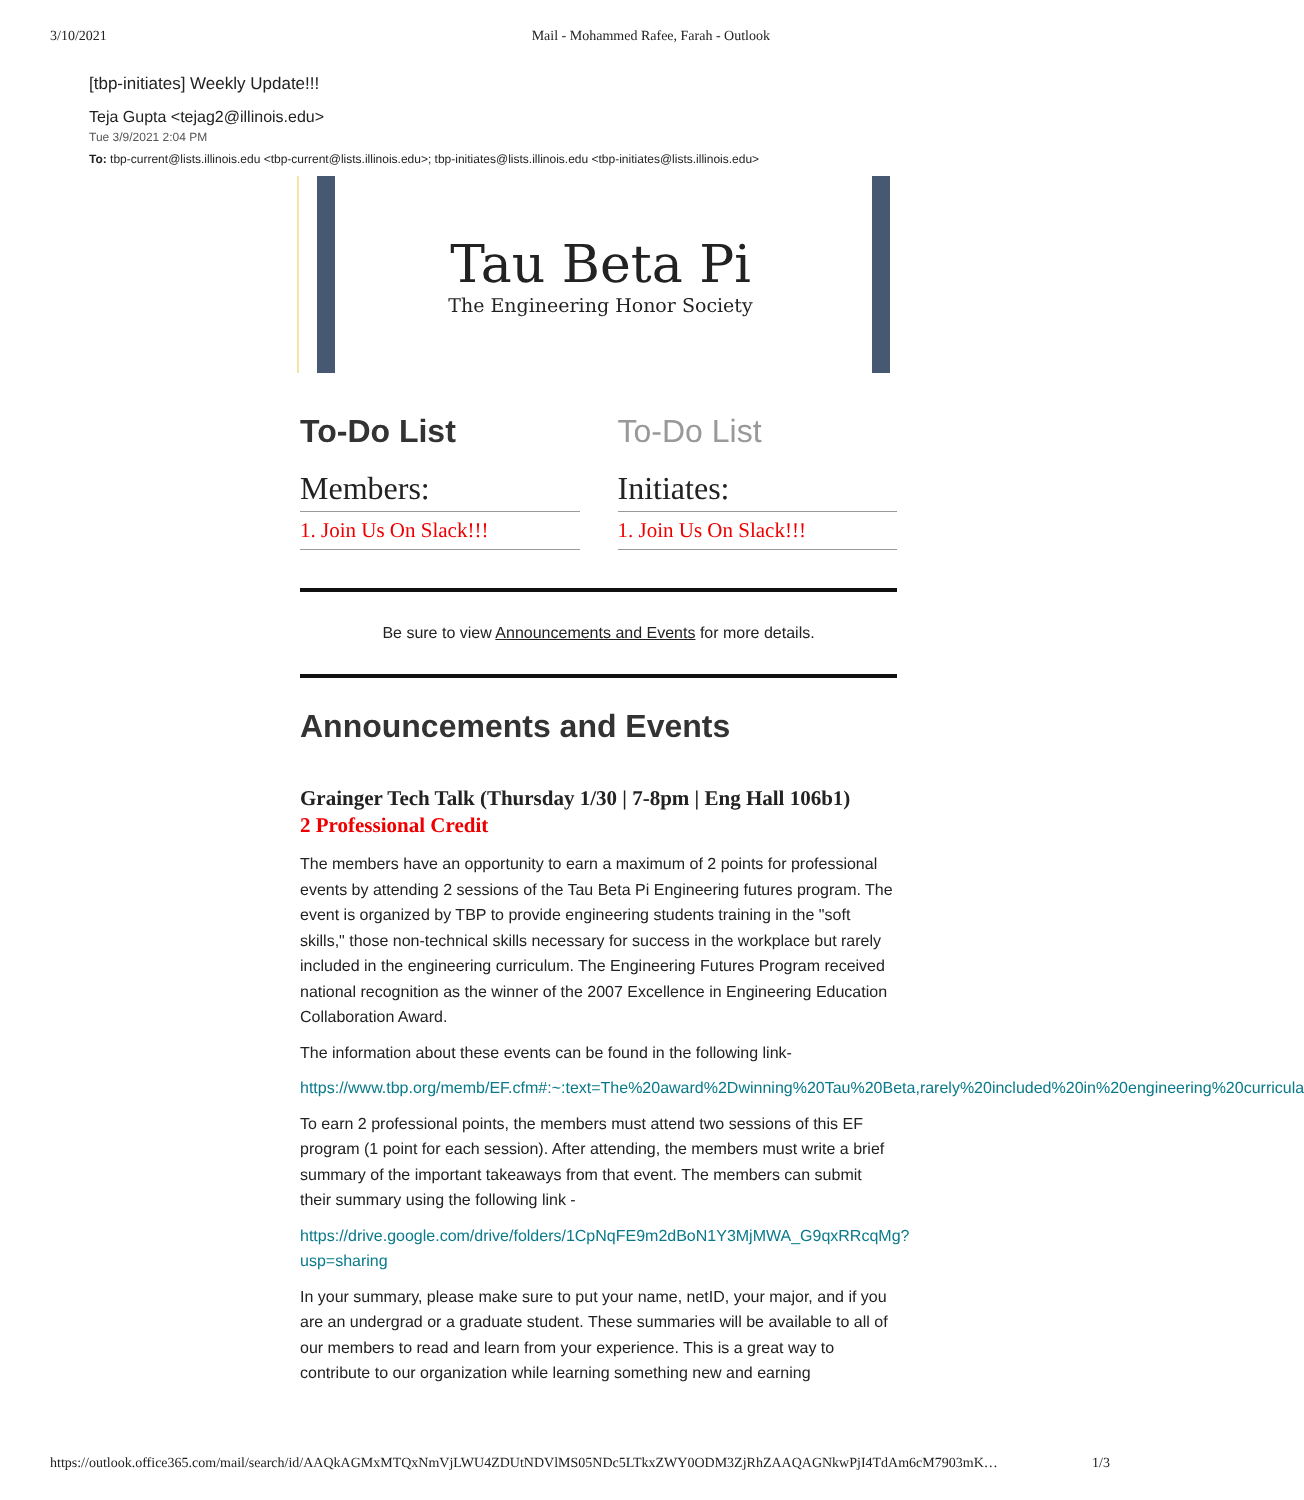3/10/2021 Mail - Mohammed Rafee, Farah - Outlook
[tbp-initiates] Weekly Update!!!
Teja Gupta <tejag2@illinois.edu>
Tue 3/9/2021 2:04 PM
To: tbp-current@lists.illinois.edu <tbp-current@lists.illinois.edu>; tbp-initiates@lists.illinois.edu <tbp-initiates@lists.illinois.edu>
Tau Beta Pi
The Engineering Honor Society
To-Do List
Members:
1. Join Us On Slack!!!
To-Do List
Initiates:
1. Join Us On Slack!!!
Be sure to view Announcements and Events for more details.
Announcements and Events
Grainger Tech Talk (Thursday 1/30 | 7-8pm | Eng Hall 106b1)
2 Professional Credit
The members have an opportunity to earn a maximum of 2 points for professional events by attending 2 sessions of the Tau Beta Pi Engineering futures program. The event is organized by TBP to provide engineering students training in the "soft skills," those non-technical skills necessary for success in the workplace but rarely included in the engineering curriculum. The Engineering Futures Program received national recognition as the winner of the 2007 Excellence in Engineering Education Collaboration Award.
The information about these events can be found in the following link-
https://www.tbp.org/memb/EF.cfm#:~:text=The%20award%2Dwinning%20Tau%20Beta,rarely%20included%20in%20engineering%20curricula
To earn 2 professional points, the members must attend two sessions of this EF program (1 point for each session). After attending, the members must write a brief summary of the important takeaways from that event. The members can submit their summary using the following link -
https://drive.google.com/drive/folders/1CpNqFE9m2dBoN1Y3MjMWA_G9qxRRcqMg?usp=sharing
In your summary, please make sure to put your name, netID, your major, and if you are an undergrad or a graduate student. These summaries will be available to all of our members to read and learn from your experience. This is a great way to contribute to our organization while learning something new and earning
https://outlook.office365.com/mail/search/id/AAQkAGMxMTQxNmVjLWU4ZDUtNDVlMS05NDc5LTkxZWY0ODM3ZjRhZAAQAGNkwPjI4TdAm6cM7903mK… 1/3